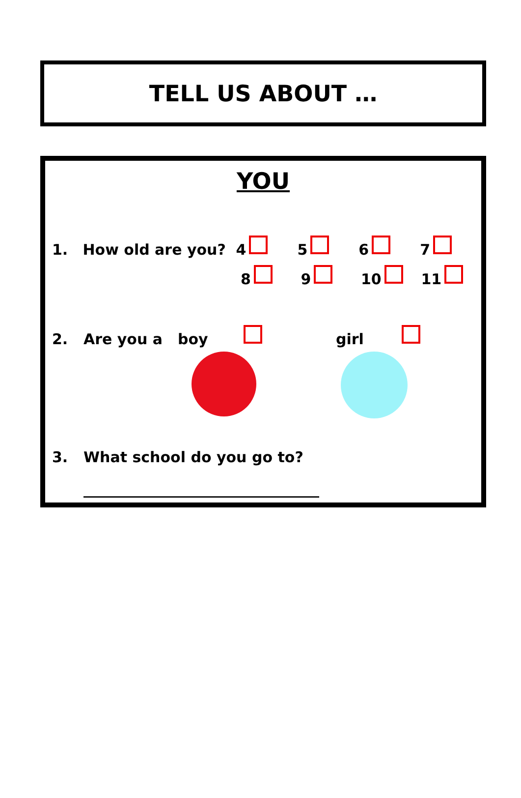TELL US ABOUT …
YOU
1. How old are you? 4567
8 9 10 11
2. Are you a boy girl
3. What school do you go to?
________________________________